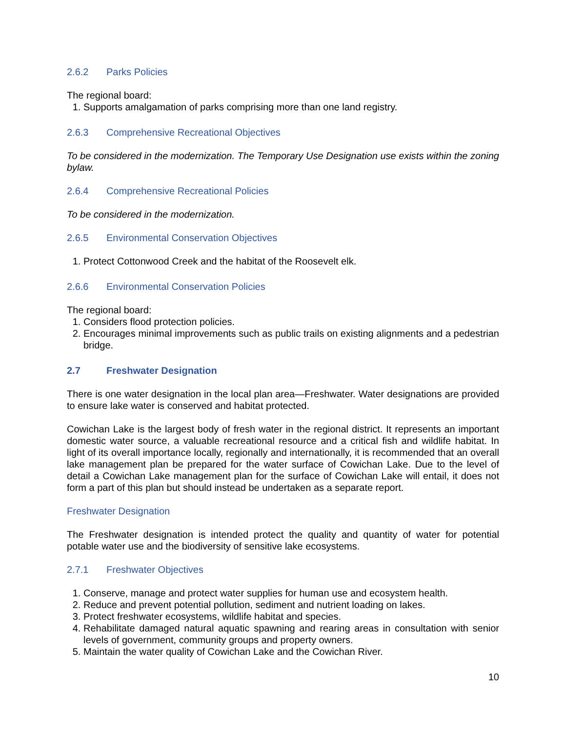2.6.2 Parks Policies
The regional board:
1. Supports amalgamation of parks comprising more than one land registry.
2.6.3 Comprehensive Recreational Objectives
To be considered in the modernization. The Temporary Use Designation use exists within the zoning bylaw.
2.6.4 Comprehensive Recreational Policies
To be considered in the modernization.
2.6.5 Environmental Conservation Objectives
1. Protect Cottonwood Creek and the habitat of the Roosevelt elk.
2.6.6 Environmental Conservation Policies
The regional board:
1. Considers flood protection policies.
2. Encourages minimal improvements such as public trails on existing alignments and a pedestrian bridge.
2.7 Freshwater Designation
There is one water designation in the local plan area—Freshwater. Water designations are provided to ensure lake water is conserved and habitat protected.
Cowichan Lake is the largest body of fresh water in the regional district. It represents an important domestic water source, a valuable recreational resource and a critical fish and wildlife habitat. In light of its overall importance locally, regionally and internationally, it is recommended that an overall lake management plan be prepared for the water surface of Cowichan Lake. Due to the level of detail a Cowichan Lake management plan for the surface of Cowichan Lake will entail, it does not form a part of this plan but should instead be undertaken as a separate report.
Freshwater Designation
The Freshwater designation is intended protect the quality and quantity of water for potential potable water use and the biodiversity of sensitive lake ecosystems.
2.7.1 Freshwater Objectives
1. Conserve, manage and protect water supplies for human use and ecosystem health.
2. Reduce and prevent potential pollution, sediment and nutrient loading on lakes.
3. Protect freshwater ecosystems, wildlife habitat and species.
4. Rehabilitate damaged natural aquatic spawning and rearing areas in consultation with senior levels of government, community groups and property owners.
5. Maintain the water quality of Cowichan Lake and the Cowichan River.
10